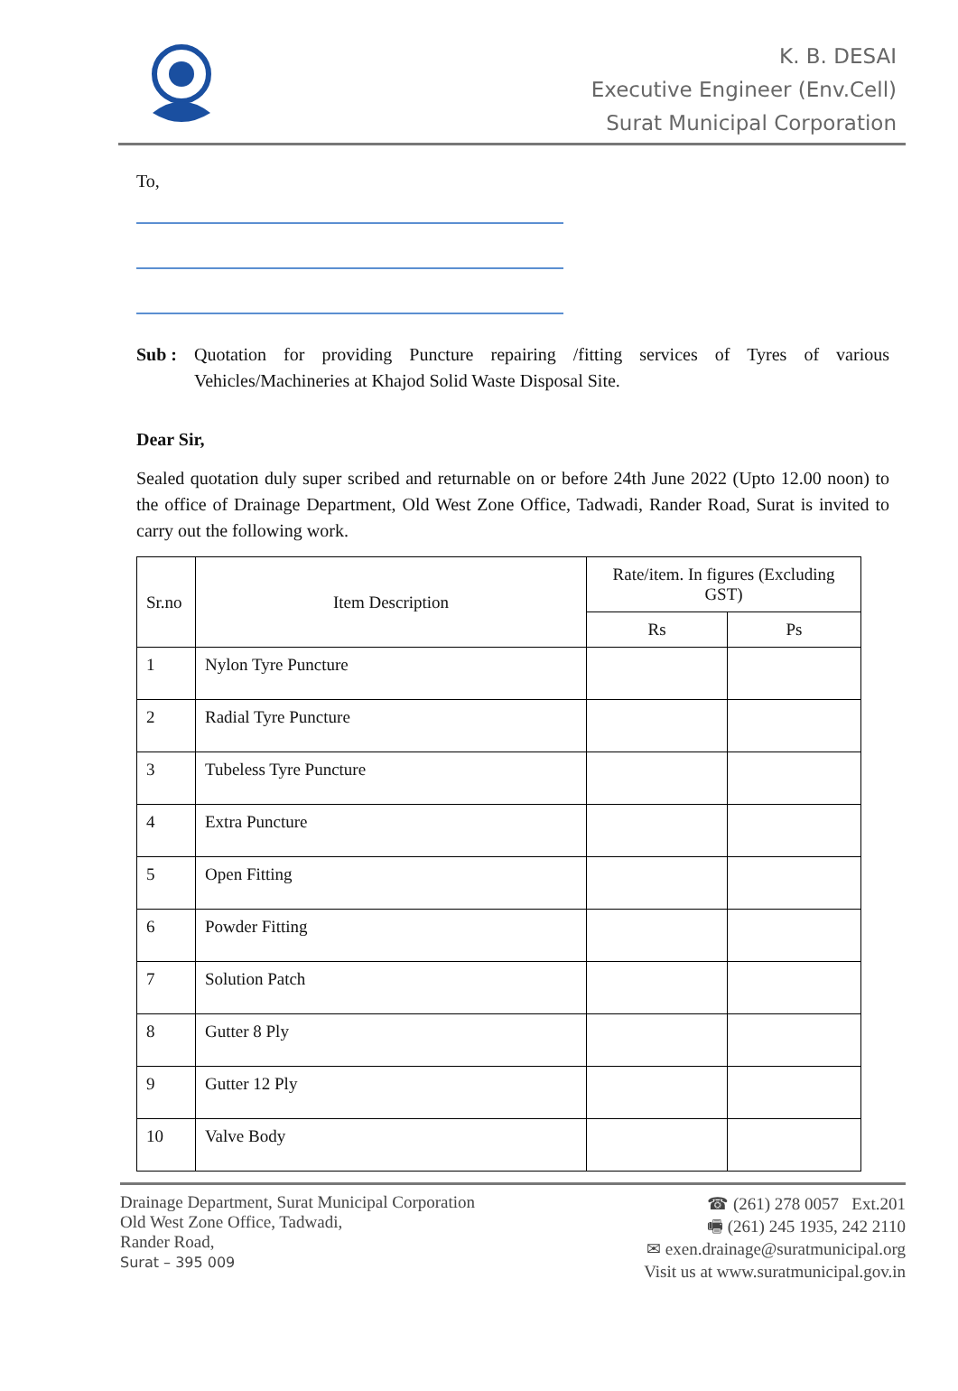K. B. DESAI
Executive Engineer (Env.Cell)
Surat Municipal Corporation
To,
Sub : Quotation for providing Puncture repairing /fitting services of Tyres of various Vehicles/Machineries at Khajod Solid Waste Disposal Site.
Dear Sir,
Sealed quotation duly super scribed and returnable on or before 24th June 2022 (Upto 12.00 noon) to the office of Drainage Department, Old West Zone Office, Tadwadi, Rander Road, Surat is invited to carry out the following work.
| Sr.no | Item Description | Rate/item. In figures (Excluding GST) | |
| --- | --- | --- | --- |
| | | Rs | Ps |
| 1 | Nylon Tyre Puncture | | |
| 2 | Radial Tyre Puncture | | |
| 3 | Tubeless Tyre Puncture | | |
| 4 | Extra Puncture | | |
| 5 | Open Fitting | | |
| 6 | Powder Fitting | | |
| 7 | Solution Patch | | |
| 8 | Gutter 8 Ply | | |
| 9 | Gutter 12 Ply | | |
| 10 | Valve Body | | |
Drainage Department, Surat Municipal Corporation
Old West Zone Office, Tadwadi,
Rander Road,
Surat – 395 009
☎ (261) 278 0057 Ext.201
🖷 (261) 245 1935, 242 2110
✉ exen.drainage@suratmunicipal.org
Visit us at www.suratmunicipal.gov.in